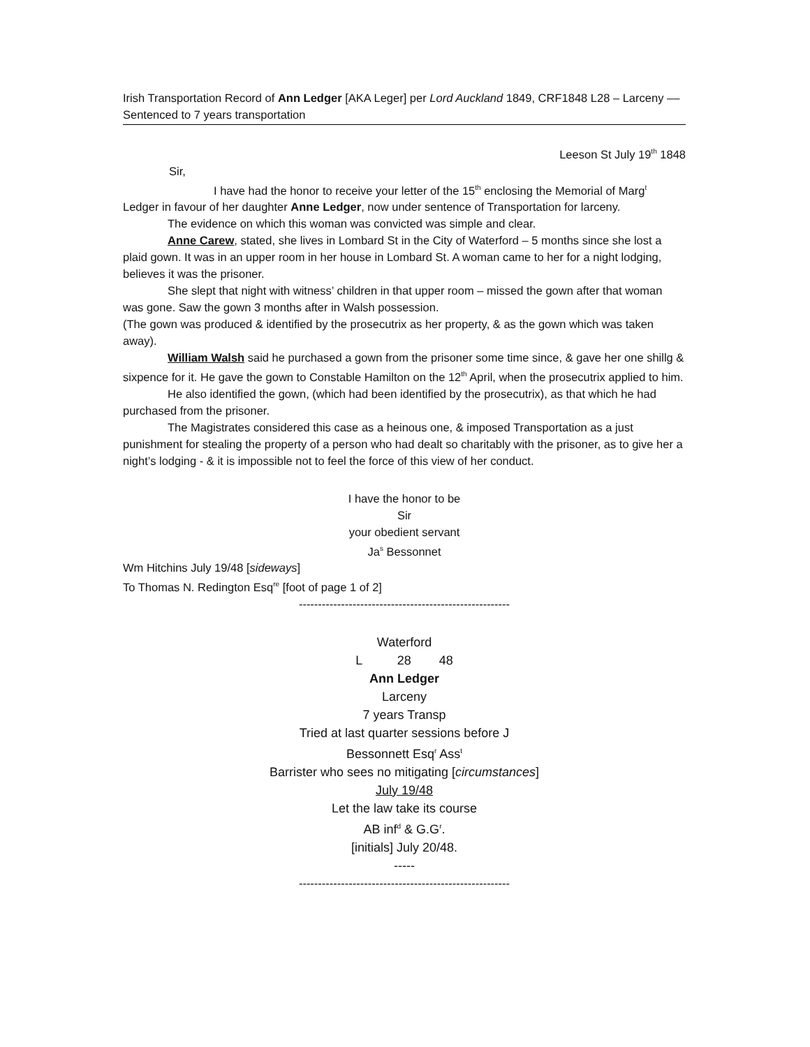Irish Transportation Record of Ann Ledger [AKA Leger] per Lord Auckland 1849, CRF1848 L28 – Larceny –– Sentenced to 7 years transportation
Leeson St July 19<sup>th</sup> 1848
Sir,
I have had the honor to receive your letter of the 15<sup>th</sup> enclosing the Memorial of Marg<sup>t</sup> Ledger in favour of her daughter Anne Ledger, now under sentence of Transportation for larceny.
The evidence on which this woman was convicted was simple and clear.
Anne Carew, stated, she lives in Lombard St in the City of Waterford – 5 months since she lost a plaid gown. It was in an upper room in her house in Lombard St. A woman came to her for a night lodging, believes it was the prisoner.
She slept that night with witness’ children in that upper room – missed the gown after that woman was gone. Saw the gown 3 months after in Walsh possession.
(The gown was produced & identified by the prosecutrix as her property, & as the gown which was taken away).
William Walsh said he purchased a gown from the prisoner some time since, & gave her one shillg & sixpence for it. He gave the gown to Constable Hamilton on the 12<sup>th</sup> April, when the prosecutrix applied to him.
He also identified the gown, (which had been identified by the prosecutrix), as that which he had purchased from the prisoner.
The Magistrates considered this case as a heinous one, & imposed Transportation as a just punishment for stealing the property of a person who had dealt so charitably with the prisoner, as to give her a night’s lodging - & it is impossible not to feel the force of this view of her conduct.
I have the honor to be
Sir
your obedient servant
Ja<sup>s</sup> Bessonnet
Wm Hitchins July 19/48 [sideways]
To Thomas N. Redington Esq<sup>re</sup> [foot of page 1 of 2]
-------------------------------------------------------
Waterford
L 28 48
Ann Ledger
Larceny
7 years Transp
Tried at last quarter sessions before J
Bessonnett Esq<sup>r</sup> Ass<sup>t</sup>
Barrister who sees no mitigating [circumstances]
July 19/48
Let the law take its course
AB inf<sup>d</sup> & G.G<sup>r</sup>.
[initials] July 20/48.
-----
-------------------------------------------------------